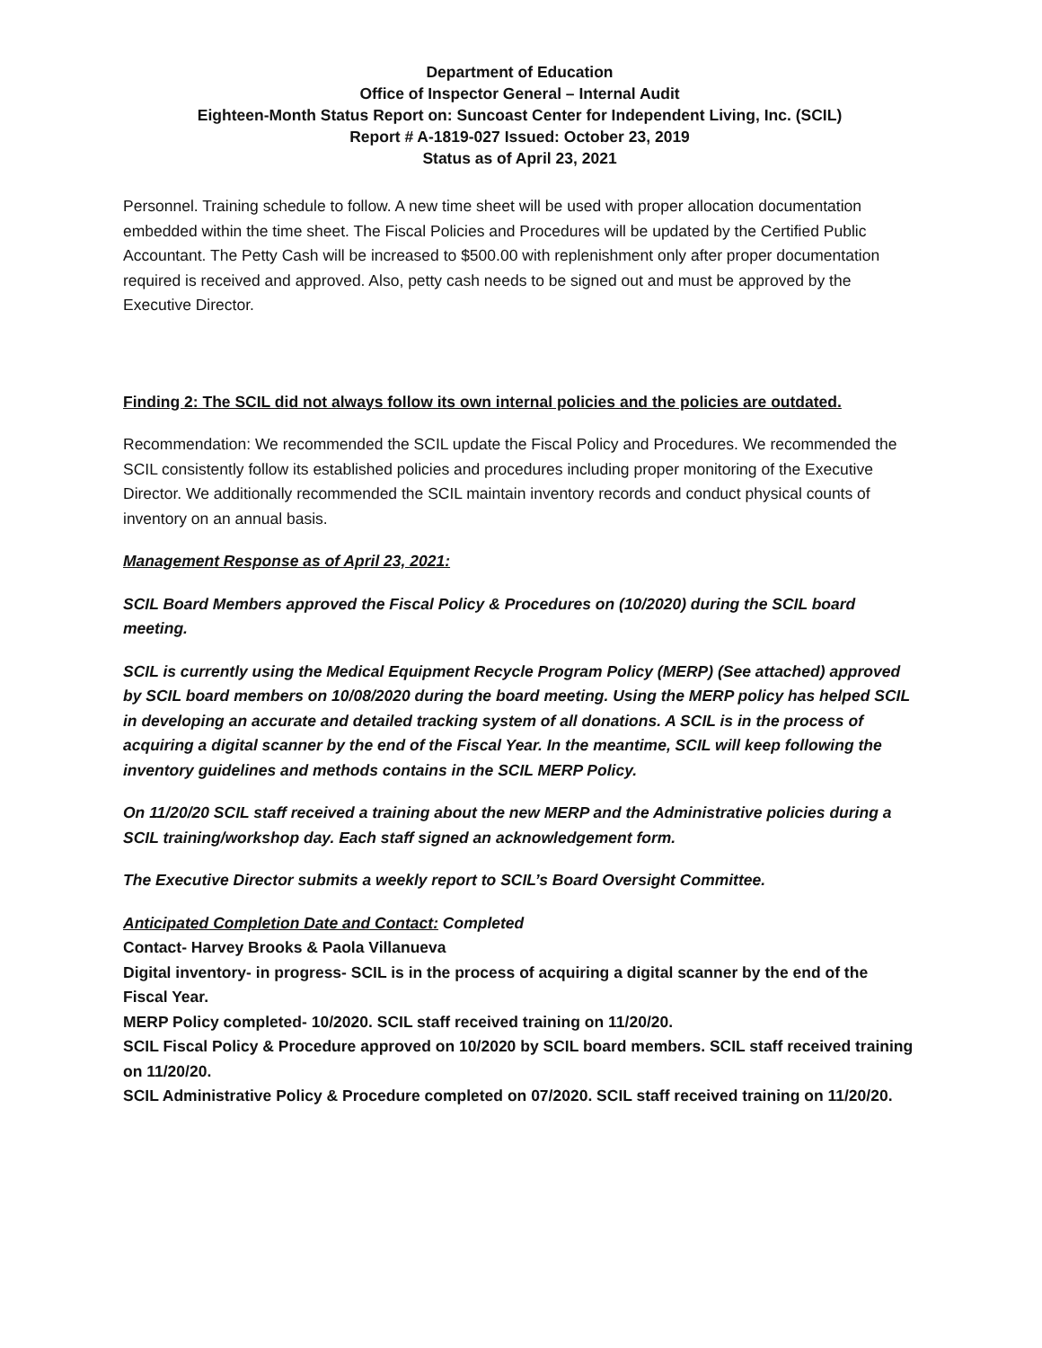Department of Education
Office of Inspector General – Internal Audit
Eighteen-Month Status Report on: Suncoast Center for Independent Living, Inc. (SCIL)
Report # A-1819-027 Issued: October 23, 2019
Status as of April 23, 2021
Personnel. Training schedule to follow. A new time sheet will be used with proper allocation documentation embedded within the time sheet. The Fiscal Policies and Procedures will be updated by the Certified Public Accountant. The Petty Cash will be increased to $500.00 with replenishment only after proper documentation required is received and approved. Also, petty cash needs to be signed out and must be approved by the Executive Director.
Finding 2: The SCIL did not always follow its own internal policies and the policies are outdated.
Recommendation: We recommended the SCIL update the Fiscal Policy and Procedures. We recommended the SCIL consistently follow its established policies and procedures including proper monitoring of the Executive Director. We additionally recommended the SCIL maintain inventory records and conduct physical counts of inventory on an annual basis.
Management Response as of April 23, 2021:
SCIL Board Members approved the Fiscal Policy & Procedures on (10/2020) during the SCIL board meeting.
SCIL is currently using the Medical Equipment Recycle Program Policy (MERP) (See attached) approved by SCIL board members on 10/08/2020 during the board meeting. Using the MERP policy has helped SCIL in developing an accurate and detailed tracking system of all donations. A SCIL is in the process of acquiring a digital scanner by the end of the Fiscal Year. In the meantime, SCIL will keep following the inventory guidelines and methods contains in the SCIL MERP Policy.
On 11/20/20 SCIL staff received a training about the new MERP and the Administrative policies during a SCIL training/workshop day. Each staff signed an acknowledgement form.
The Executive Director submits a weekly report to SCIL’s Board Oversight Committee.
Anticipated Completion Date and Contact: Completed
Contact- Harvey Brooks & Paola Villanueva
Digital inventory- in progress- SCIL is in the process of acquiring a digital scanner by the end of the Fiscal Year.
MERP Policy completed- 10/2020. SCIL staff received training on 11/20/20.
SCIL Fiscal Policy & Procedure approved on 10/2020 by SCIL board members. SCIL staff received training on 11/20/20.
SCIL Administrative Policy & Procedure completed on 07/2020. SCIL staff received training on 11/20/20.